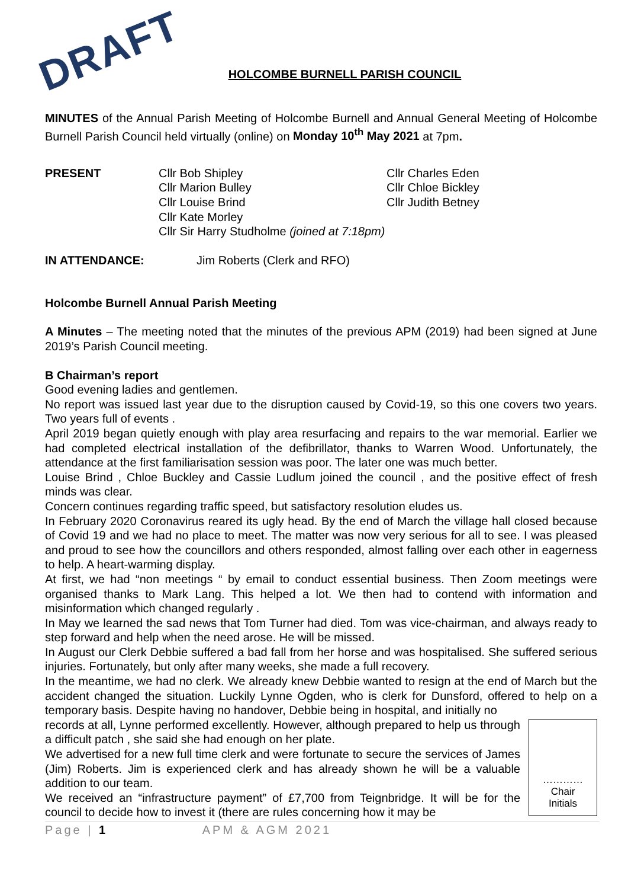DRAFT
HOLCOMBE BURNELL PARISH COUNCIL
MINUTES of the Annual Parish Meeting of Holcombe Burnell and Annual General Meeting of Holcombe Burnell Parish Council held virtually (online) on Monday 10<sup>th</sup> May 2021 at 7pm.
PRESENT Cllr Bob Shipley
Cllr Marion Bulley
Cllr Louise Brind
Cllr Kate Morley
Cllr Sir Harry Studholme (joined at 7:18pm)
Cllr Charles Eden
Cllr Chloe Bickley
Cllr Judith Betney
IN ATTENDANCE: Jim Roberts (Clerk and RFO)
Holcombe Burnell Annual Parish Meeting
A Minutes – The meeting noted that the minutes of the previous APM (2019) had been signed at June 2019’s Parish Council meeting.
B Chairman’s report
Good evening ladies and gentlemen.
No report was issued last year due to the disruption caused by Covid-19, so this one covers two years. Two years full of events .
April 2019 began quietly enough with play area resurfacing and repairs to the war memorial. Earlier we had completed electrical installation of the defibrillator, thanks to Warren Wood. Unfortunately, the attendance at the first familiarisation session was poor. The later one was much better.
Louise Brind , Chloe Buckley and Cassie Ludlum joined the council , and the positive effect of fresh minds was clear.
Concern continues regarding traffic speed, but satisfactory resolution eludes us.
In February 2020 Coronavirus reared its ugly head. By the end of March the village hall closed because of Covid 19 and we had no place to meet. The matter was now very serious for all to see. I was pleased and proud to see how the councillors and others responded, almost falling over each other in eagerness to help. A heart-warming display.
At first, we had “non meetings “ by email to conduct essential business. Then Zoom meetings were organised thanks to Mark Lang. This helped a lot. We then had to contend with information and misinformation which changed regularly .
In May we learned the sad news that Tom Turner had died. Tom was vice-chairman, and always ready to step forward and help when the need arose. He will be missed.
In August our Clerk Debbie suffered a bad fall from her horse and was hospitalised. She suffered serious injuries. Fortunately, but only after many weeks, she made a full recovery.
In the meantime, we had no clerk. We already knew Debbie wanted to resign at the end of March but the accident changed the situation. Luckily Lynne Ogden, who is clerk for Dunsford, offered to help on a temporary basis. Despite having no handover, Debbie being in hospital, and initially no
…………
Chair
Initials
records at all, Lynne performed excellently. However, although prepared to help us through a difficult patch , she said she had enough on her plate.
We advertised for a new full time clerk and were fortunate to secure the services of James (Jim) Roberts. Jim is experienced clerk and has already shown he will be a valuable addition to our team.
We received an “infrastructure payment” of £7,700 from Teignbridge. It will be for the council to decide how to invest it (there are rules concerning how it may be
Page | 1 APM & AGM 2021